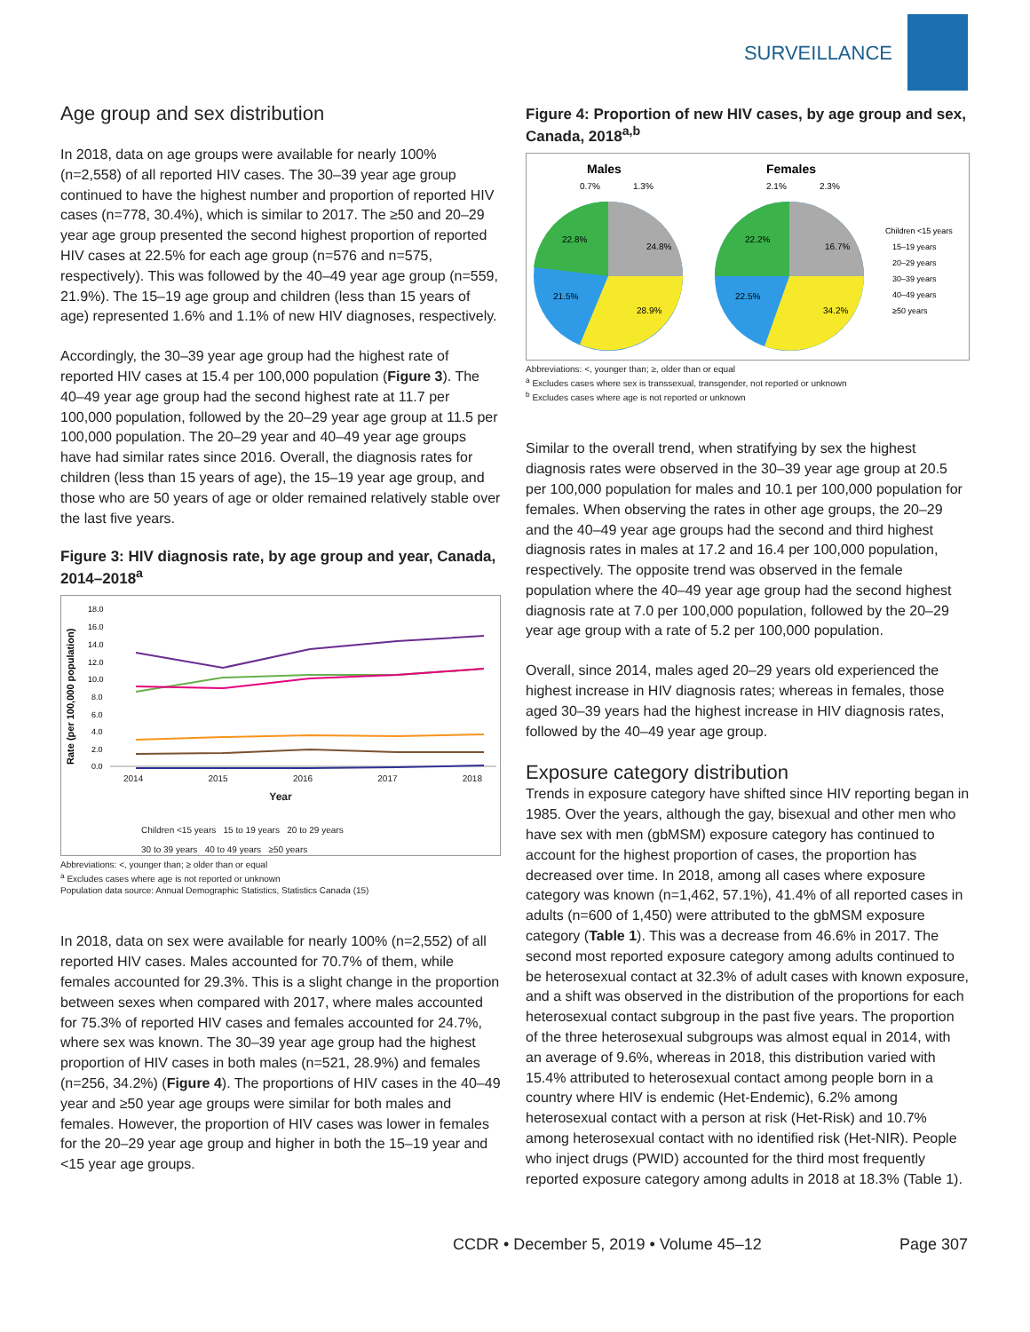SURVEILLANCE
Age group and sex distribution
In 2018, data on age groups were available for nearly 100% (n=2,558) of all reported HIV cases. The 30–39 year age group continued to have the highest number and proportion of reported HIV cases (n=778, 30.4%), which is similar to 2017. The ≥50 and 20–29 year age group presented the second highest proportion of reported HIV cases at 22.5% for each age group (n=576 and n=575, respectively). This was followed by the 40–49 year age group (n=559, 21.9%). The 15–19 age group and children (less than 15 years of age) represented 1.6% and 1.1% of new HIV diagnoses, respectively.
Accordingly, the 30–39 year age group had the highest rate of reported HIV cases at 15.4 per 100,000 population (Figure 3). The 40–49 year age group had the second highest rate at 11.7 per 100,000 population, followed by the 20–29 year age group at 11.5 per 100,000 population. The 20–29 year and 40–49 year age groups have had similar rates since 2016. Overall, the diagnosis rates for children (less than 15 years of age), the 15–19 year age group, and those who are 50 years of age or older remained relatively stable over the last five years.
Figure 3: HIV diagnosis rate, by age group and year, Canada, 2014–2018<sup>a</sup>
Rate (per 100,000 population)
18.0
16.0
14.0
12.0
10.0
8.0
6.0
4.0
2.0
0.0
2014 2015 2016 2017 2018
Year
Children <15 years 15 to 19 years 20 to 29 years
30 to 39 years 40 to 49 years ≥50 years
Abbreviations: <, younger than; ≥ older than or equal
<sup>a</sup> Excludes cases where age is not reported or unknown
Population data source: Annual Demographic Statistics, Statistics Canada (15)
In 2018, data on sex were available for nearly 100% (n=2,552) of all reported HIV cases. Males accounted for 70.7% of them, while females accounted for 29.3%. This is a slight change in the proportion between sexes when compared with 2017, where males accounted for 75.3% of reported HIV cases and females accounted for 24.7%, where sex was known. The 30–39 year age group had the highest proportion of HIV cases in both males (n=521, 28.9%) and females (n=256, 34.2%) (Figure 4). The proportions of HIV cases in the 40–49 year and ≥50 year age groups were similar for both males and females. However, the proportion of HIV cases was lower in females for the 20–29 year age group and higher in both the 15–19 year and <15 year age groups.
Figure 4: Proportion of new HIV cases, by age group and sex, Canada, 2018<sup>a,b</sup>
Males
Females
0.7%
1.3%
2.1%
2.3%
22.8%
24.8%
21.5%
28.9%
22.2%
16.7%
22.5%
34.2%
Children <15 years
15–19 years
20–29 years
30–39 years
40–49 years
≥50 years
Abbreviations: <, younger than; ≥, older than or equal
<sup>a</sup> Excludes cases where sex is transsexual, transgender, not reported or unknown
<sup>b</sup> Excludes cases where age is not reported or unknown
Similar to the overall trend, when stratifying by sex the highest diagnosis rates were observed in the 30–39 year age group at 20.5 per 100,000 population for males and 10.1 per 100,000 population for females. When observing the rates in other age groups, the 20–29 and the 40–49 year age groups had the second and third highest diagnosis rates in males at 17.2 and 16.4 per 100,000 population, respectively. The opposite trend was observed in the female population where the 40–49 year age group had the second highest diagnosis rate at 7.0 per 100,000 population, followed by the 20–29 year age group with a rate of 5.2 per 100,000 population.
Overall, since 2014, males aged 20–29 years old experienced the highest increase in HIV diagnosis rates; whereas in females, those aged 30–39 years had the highest increase in HIV diagnosis rates, followed by the 40–49 year age group.
Exposure category distribution
Trends in exposure category have shifted since HIV reporting began in 1985. Over the years, although the gay, bisexual and other men who have sex with men (gbMSM) exposure category has continued to account for the highest proportion of cases, the proportion has decreased over time. In 2018, among all cases where exposure category was known (n=1,462, 57.1%), 41.4% of all reported cases in adults (n=600 of 1,450) were attributed to the gbMSM exposure category (Table 1). This was a decrease from 46.6% in 2017. The second most reported exposure category among adults continued to be heterosexual contact at 32.3% of adult cases with known exposure, and a shift was observed in the distribution of the proportions for each heterosexual contact subgroup in the past five years. The proportion of the three heterosexual subgroups was almost equal in 2014, with an average of 9.6%, whereas in 2018, this distribution varied with 15.4% attributed to heterosexual contact among people born in a country where HIV is endemic (Het-Endemic), 6.2% among heterosexual contact with a person at risk (Het-Risk) and 10.7% among heterosexual contact with no identified risk (Het-NIR). People who inject drugs (PWID) accounted for the third most frequently reported exposure category among adults in 2018 at 18.3% (Table 1).
CCDR • December 5, 2019 • Volume 45–12 Page 307